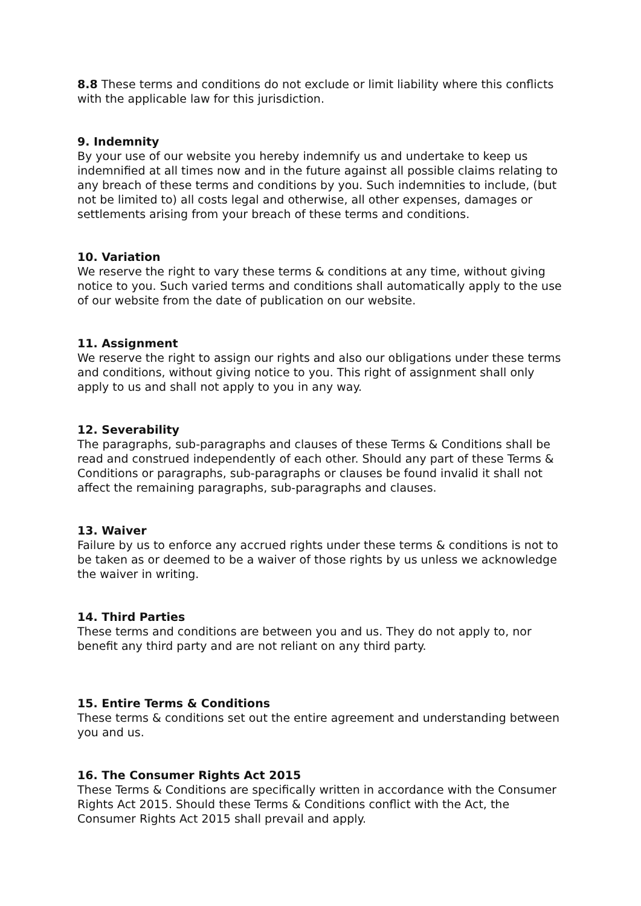8.8 These terms and conditions do not exclude or limit liability where this conflicts with the applicable law for this jurisdiction.
9. Indemnity
By your use of our website you hereby indemnify us and undertake to keep us indemnified at all times now and in the future against all possible claims relating to any breach of these terms and conditions by you. Such indemnities to include, (but not be limited to) all costs legal and otherwise, all other expenses, damages or settlements arising from your breach of these terms and conditions.
10. Variation
We reserve the right to vary these terms & conditions at any time, without giving notice to you. Such varied terms and conditions shall automatically apply to the use of our website from the date of publication on our website.
11. Assignment
We reserve the right to assign our rights and also our obligations under these terms and conditions, without giving notice to you. This right of assignment shall only apply to us and shall not apply to you in any way.
12. Severability
The paragraphs, sub-paragraphs and clauses of these Terms & Conditions shall be read and construed independently of each other. Should any part of these Terms & Conditions or paragraphs, sub-paragraphs or clauses be found invalid it shall not affect the remaining paragraphs, sub-paragraphs and clauses.
13. Waiver
Failure by us to enforce any accrued rights under these terms & conditions is not to be taken as or deemed to be a waiver of those rights by us unless we acknowledge the waiver in writing.
14. Third Parties
These terms and conditions are between you and us. They do not apply to, nor benefit any third party and are not reliant on any third party.
15. Entire Terms & Conditions
These terms & conditions set out the entire agreement and understanding between you and us.
16. The Consumer Rights Act 2015
These Terms & Conditions are specifically written in accordance with the Consumer Rights Act 2015. Should these Terms & Conditions conflict with the Act, the Consumer Rights Act 2015 shall prevail and apply.